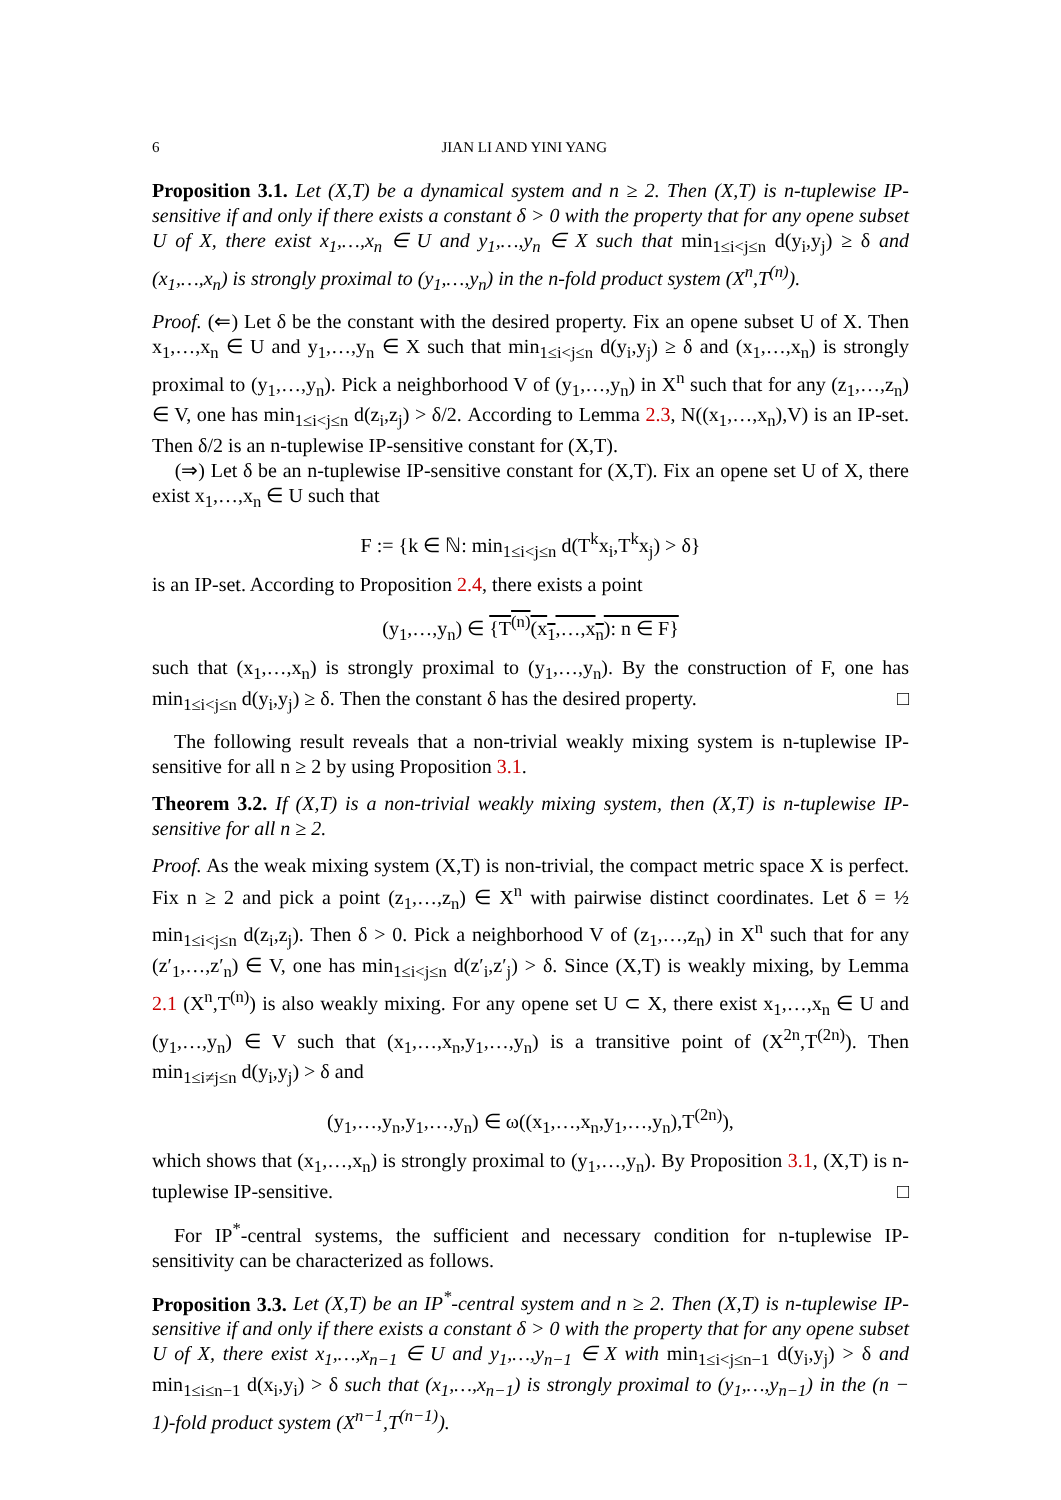6 JIAN LI AND YINI YANG
Proposition 3.1. Let (X,T) be a dynamical system and n ≥ 2. Then (X,T) is n-tuplewise IP-sensitive if and only if there exists a constant δ > 0 with the property that for any opene subset U of X, there exist x<sub>1</sub>,…,x<sub>n</sub> ∈ U and y<sub>1</sub>,…,y<sub>n</sub> ∈ X such that min<sub>1≤i<j≤n</sub> d(y<sub>i</sub>,y<sub>j</sub>) ≥ δ and (x<sub>1</sub>,…,x<sub>n</sub>) is strongly proximal to (y<sub>1</sub>,…,y<sub>n</sub>) in the n-fold product system (X<sup>n</sup>,T<sup>(n)</sup>).
Proof. (⇐) Let δ be the constant with the desired property. Fix an opene subset U of X. Then x<sub>1</sub>,…,x<sub>n</sub> ∈ U and y<sub>1</sub>,…,y<sub>n</sub> ∈ X such that min<sub>1≤i<j≤n</sub> d(y<sub>i</sub>,y<sub>j</sub>) ≥ δ and (x<sub>1</sub>,…,x<sub>n</sub>) is strongly proximal to (y<sub>1</sub>,…,y<sub>n</sub>). Pick a neighborhood V of (y<sub>1</sub>,…,y<sub>n</sub>) in X<sup>n</sup> such that for any (z<sub>1</sub>,…,z<sub>n</sub>) ∈ V, one has min<sub>1≤i<j≤n</sub> d(z<sub>i</sub>,z<sub>j</sub>) > δ/2. According to Lemma 2.3, N((x<sub>1</sub>,…,x<sub>n</sub>),V) is an IP-set. Then δ/2 is an n-tuplewise IP-sensitive constant for (X,T).
(⇒) Let δ be an n-tuplewise IP-sensitive constant for (X,T). Fix an opene set U of X, there exist x<sub>1</sub>,…,x<sub>n</sub> ∈ U such that
F := {k ∈ ℕ: min<sub>1≤i<j≤n</sub> d(T<sup>k</sup>x<sub>i</sub>,T<sup>k</sup>x<sub>j</sub>) > δ}
is an IP-set. According to Proposition 2.4, there exists a point
(y<sub>1</sub>,…,y<sub>n</sub>) ∈ {T<sup>(n)</sup>(x<sub>1</sub>,…,x<sub>n</sub>): n ∈ F}
such that (x<sub>1</sub>,…,x<sub>n</sub>) is strongly proximal to (y<sub>1</sub>,…,y<sub>n</sub>). By the construction of F, one has min<sub>1≤i<j≤n</sub> d(y<sub>i</sub>,y<sub>j</sub>) ≥ δ. Then the constant δ has the desired property. □
The following result reveals that a non-trivial weakly mixing system is n-tuplewise IP-sensitive for all n ≥ 2 by using Proposition 3.1.
Theorem 3.2. If (X,T) is a non-trivial weakly mixing system, then (X,T) is n-tuplewise IP-sensitive for all n ≥ 2.
Proof. As the weak mixing system (X,T) is non-trivial, the compact metric space X is perfect. Fix n ≥ 2 and pick a point (z<sub>1</sub>,…,z<sub>n</sub>) ∈ X<sup>n</sup> with pairwise distinct coordinates. Let δ = ½ min<sub>1≤i<j≤n</sub> d(z<sub>i</sub>,z<sub>j</sub>). Then δ > 0. Pick a neighborhood V of (z<sub>1</sub>,…,z<sub>n</sub>) in X<sup>n</sup> such that for any (z′<sub>1</sub>,…,z′<sub>n</sub>) ∈ V, one has min<sub>1≤i<j≤n</sub> d(z′<sub>i</sub>,z′<sub>j</sub>) > δ. Since (X,T) is weakly mixing, by Lemma 2.1 (X<sup>n</sup>,T<sup>(n)</sup>) is also weakly mixing. For any opene set U ⊂ X, there exist x<sub>1</sub>,…,x<sub>n</sub> ∈ U and (y<sub>1</sub>,…,y<sub>n</sub>) ∈ V such that (x<sub>1</sub>,…,x<sub>n</sub>,y<sub>1</sub>,…,y<sub>n</sub>) is a transitive point of (X<sup>2n</sup>,T<sup>(2n)</sup>). Then min<sub>1≤i≠j≤n</sub> d(y<sub>i</sub>,y<sub>j</sub>) > δ and
(y<sub>1</sub>,…,y<sub>n</sub>,y<sub>1</sub>,…,y<sub>n</sub>) ∈ ω((x<sub>1</sub>,…,x<sub>n</sub>,y<sub>1</sub>,…,y<sub>n</sub>),T<sup>(2n)</sup>),
which shows that (x<sub>1</sub>,…,x<sub>n</sub>) is strongly proximal to (y<sub>1</sub>,…,y<sub>n</sub>). By Proposition 3.1, (X,T) is n-tuplewise IP-sensitive. □
For IP<sup>*</sup>-central systems, the sufficient and necessary condition for n-tuplewise IP-sensitivity can be characterized as follows.
Proposition 3.3. Let (X,T) be an IP<sup>*</sup>-central system and n ≥ 2. Then (X,T) is n-tuplewise IP-sensitive if and only if there exists a constant δ > 0 with the property that for any opene subset U of X, there exist x<sub>1</sub>,…,x<sub>n−1</sub> ∈ U and y<sub>1</sub>,…,y<sub>n−1</sub> ∈ X with min<sub>1≤i<j≤n−1</sub> d(y<sub>i</sub>,y<sub>j</sub>) > δ and min<sub>1≤i≤n−1</sub> d(x<sub>i</sub>,y<sub>i</sub>) > δ such that (x<sub>1</sub>,…,x<sub>n−1</sub>) is strongly proximal to (y<sub>1</sub>,…,y<sub>n−1</sub>) in the (n − 1)-fold product system (X<sup>n−1</sup>,T<sup>(n−1)</sup>).